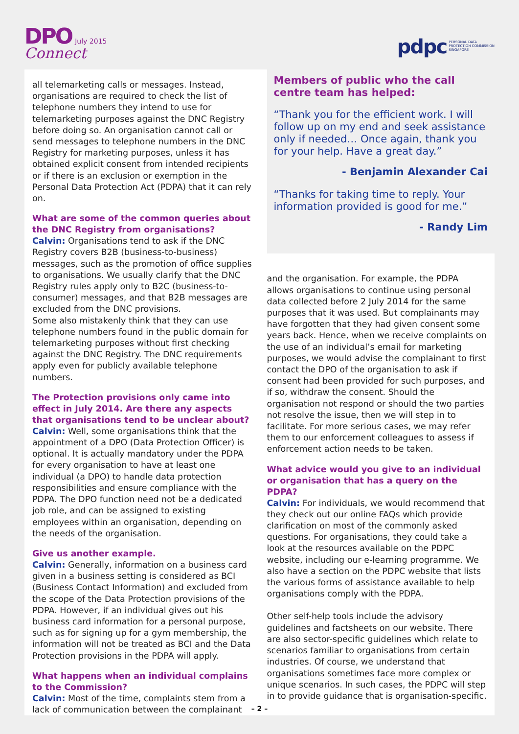DPO July 2015
Connect
pdpc PERSONAL DATA
PROTECTION COMMISSION
SINGAPORE
all telemarketing calls or messages. Instead, organisations are required to check the list of telephone numbers they intend to use for telemarketing purposes against the DNC Registry before doing so. An organisation cannot call or send messages to telephone numbers in the DNC Registry for marketing purposes, unless it has obtained explicit consent from intended recipients or if there is an exclusion or exemption in the Personal Data Protection Act (PDPA) that it can rely on.
What are some of the common queries about the DNC Registry from organisations?
Calvin: Organisations tend to ask if the DNC Registry covers B2B (business-to-business) messages, such as the promotion of office supplies to organisations. We usually clarify that the DNC Registry rules apply only to B2C (business-to-consumer) messages, and that B2B messages are excluded from the DNC provisions.
Some also mistakenly think that they can use telephone numbers found in the public domain for telemarketing purposes without first checking against the DNC Registry. The DNC requirements apply even for publicly available telephone numbers.
The Protection provisions only came into effect in July 2014. Are there any aspects that organisations tend to be unclear about?
Calvin: Well, some organisations think that the appointment of a DPO (Data Protection Officer) is optional. It is actually mandatory under the PDPA for every organisation to have at least one individual (a DPO) to handle data protection responsibilities and ensure compliance with the PDPA. The DPO function need not be a dedicated job role, and can be assigned to existing employees within an organisation, depending on the needs of the organisation.
Give us another example.
Calvin: Generally, information on a business card given in a business setting is considered as BCI (Business Contact Information) and excluded from the scope of the Data Protection provisions of the PDPA. However, if an individual gives out his business card information for a personal purpose, such as for signing up for a gym membership, the information will not be treated as BCI and the Data Protection provisions in the PDPA will apply.
What happens when an individual complains to the Commission?
Calvin: Most of the time, complaints stem from a lack of communication between the complainant
Members of public who the call centre team has helped:
“Thank you for the efficient work. I will follow up on my end and seek assistance only if needed… Once again, thank you for your help. Have a great day.”
- Benjamin Alexander Cai
“Thanks for taking time to reply. Your information provided is good for me.”
- Randy Lim
and the organisation. For example, the PDPA allows organisations to continue using personal data collected before 2 July 2014 for the same purposes that it was used. But complainants may have forgotten that they had given consent some years back. Hence, when we receive complaints on the use of an individual’s email for marketing purposes, we would advise the complainant to first contact the DPO of the organisation to ask if consent had been provided for such purposes, and if so, withdraw the consent. Should the organisation not respond or should the two parties not resolve the issue, then we will step in to facilitate. For more serious cases, we may refer them to our enforcement colleagues to assess if enforcement action needs to be taken.
What advice would you give to an individual or organisation that has a query on the PDPA?
Calvin: For individuals, we would recommend that they check out our online FAQs which provide clarification on most of the commonly asked questions. For organisations, they could take a look at the resources available on the PDPC website, including our e-learning programme. We also have a section on the PDPC website that lists the various forms of assistance available to help organisations comply with the PDPA.
Other self-help tools include the advisory guidelines and factsheets on our website. There are also sector-specific guidelines which relate to scenarios familiar to organisations from certain industries. Of course, we understand that organisations sometimes face more complex or unique scenarios. In such cases, the PDPC will step in to provide guidance that is organisation-specific.
– 2 –